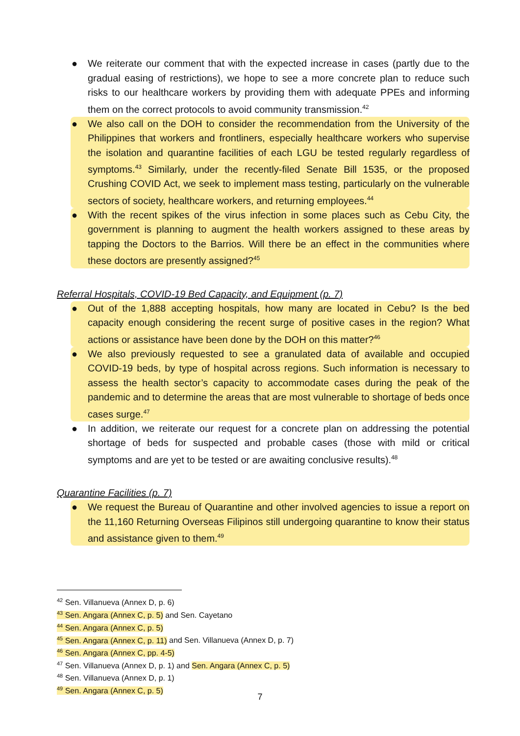● We reiterate our comment that with the expected increase in cases (partly due to the gradual easing of restrictions), we hope to see a more concrete plan to reduce such risks to our healthcare workers by providing them with adequate PPEs and informing them on the correct protocols to avoid community transmission.<sup>42</sup>
● We also call on the DOH to consider the recommendation from the University of the Philippines that workers and frontliners, especially healthcare workers who supervise the isolation and quarantine facilities of each LGU be tested regularly regardless of symptoms.<sup>43</sup> Similarly, under the recently-filed Senate Bill 1535, or the proposed Crushing COVID Act, we seek to implement mass testing, particularly on the vulnerable sectors of society, healthcare workers, and returning employees.<sup>44</sup>
● With the recent spikes of the virus infection in some places such as Cebu City, the government is planning to augment the health workers assigned to these areas by tapping the Doctors to the Barrios. Will there be an effect in the communities where these doctors are presently assigned?<sup>45</sup>
Referral Hospitals, COVID-19 Bed Capacity, and Equipment (p. 7)
● Out of the 1,888 accepting hospitals, how many are located in Cebu? Is the bed capacity enough considering the recent surge of positive cases in the region? What actions or assistance have been done by the DOH on this matter?<sup>46</sup>
● We also previously requested to see a granulated data of available and occupied COVID-19 beds, by type of hospital across regions. Such information is necessary to assess the health sector’s capacity to accommodate cases during the peak of the pandemic and to determine the areas that are most vulnerable to shortage of beds once cases surge.<sup>47</sup>
● In addition, we reiterate our request for a concrete plan on addressing the potential shortage of beds for suspected and probable cases (those with mild or critical symptoms and are yet to be tested or are awaiting conclusive results).<sup>48</sup>
Quarantine Facilities (p. 7)
● We request the Bureau of Quarantine and other involved agencies to issue a report on the 11,160 Returning Overseas Filipinos still undergoing quarantine to know their status and assistance given to them.<sup>49</sup>
<sup>42</sup> Sen. Villanueva (Annex D, p. 6)
<sup>43</sup> Sen. Angara (Annex C, p. 5) and Sen. Cayetano
<sup>44</sup> Sen. Angara (Annex C, p. 5)
<sup>45</sup> Sen. Angara (Annex C, p. 11) and Sen. Villanueva (Annex D, p. 7)
<sup>46</sup> Sen. Angara (Annex C, pp. 4-5)
<sup>47</sup> Sen. Villanueva (Annex D, p. 1) and Sen. Angara (Annex C, p. 5)
<sup>48</sup> Sen. Villanueva (Annex D, p. 1)
<sup>49</sup> Sen. Angara (Annex C, p. 5)
7